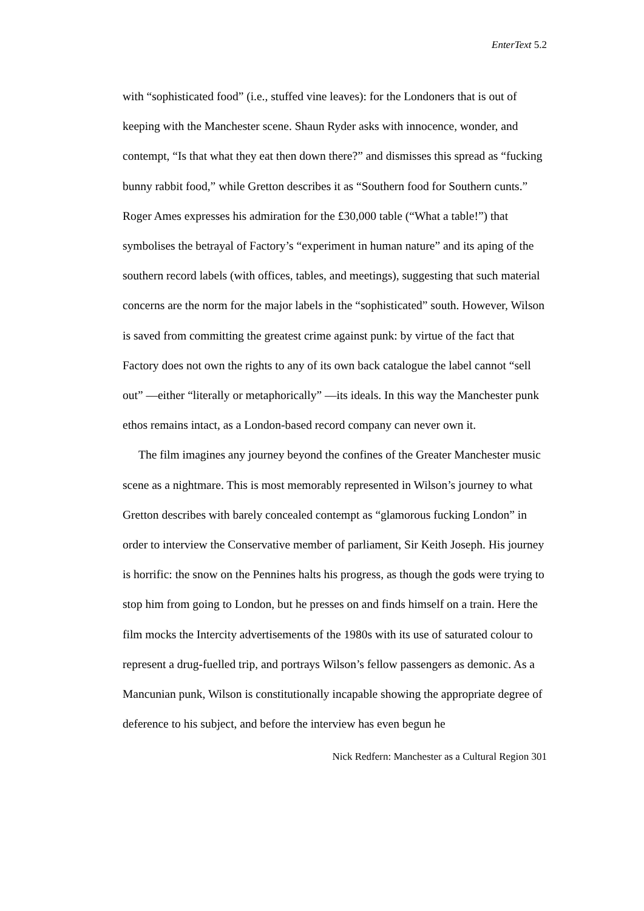EnterText 5.2
with “sophisticated food” (i.e., stuffed vine leaves): for the Londoners that is out of keeping with the Manchester scene. Shaun Ryder asks with innocence, wonder, and contempt, “Is that what they eat then down there?” and dismisses this spread as “fucking bunny rabbit food,” while Gretton describes it as “Southern food for Southern cunts.” Roger Ames expresses his admiration for the £30,000 table (“What a table!”) that symbolises the betrayal of Factory’s “experiment in human nature” and its aping of the southern record labels (with offices, tables, and meetings), suggesting that such material concerns are the norm for the major labels in the “sophisticated” south. However, Wilson is saved from committing the greatest crime against punk: by virtue of the fact that Factory does not own the rights to any of its own back catalogue the label cannot “sell out” —either “literally or metaphorically” —its ideals. In this way the Manchester punk ethos remains intact, as a London-based record company can never own it.
The film imagines any journey beyond the confines of the Greater Manchester music scene as a nightmare. This is most memorably represented in Wilson’s journey to what Gretton describes with barely concealed contempt as “glamorous fucking London” in order to interview the Conservative member of parliament, Sir Keith Joseph. His journey is horrific: the snow on the Pennines halts his progress, as though the gods were trying to stop him from going to London, but he presses on and finds himself on a train. Here the film mocks the Intercity advertisements of the 1980s with its use of saturated colour to represent a drug-fuelled trip, and portrays Wilson’s fellow passengers as demonic. As a Mancunian punk, Wilson is constitutionally incapable showing the appropriate degree of deference to his subject, and before the interview has even begun he
Nick Redfern: Manchester as a Cultural Region 301